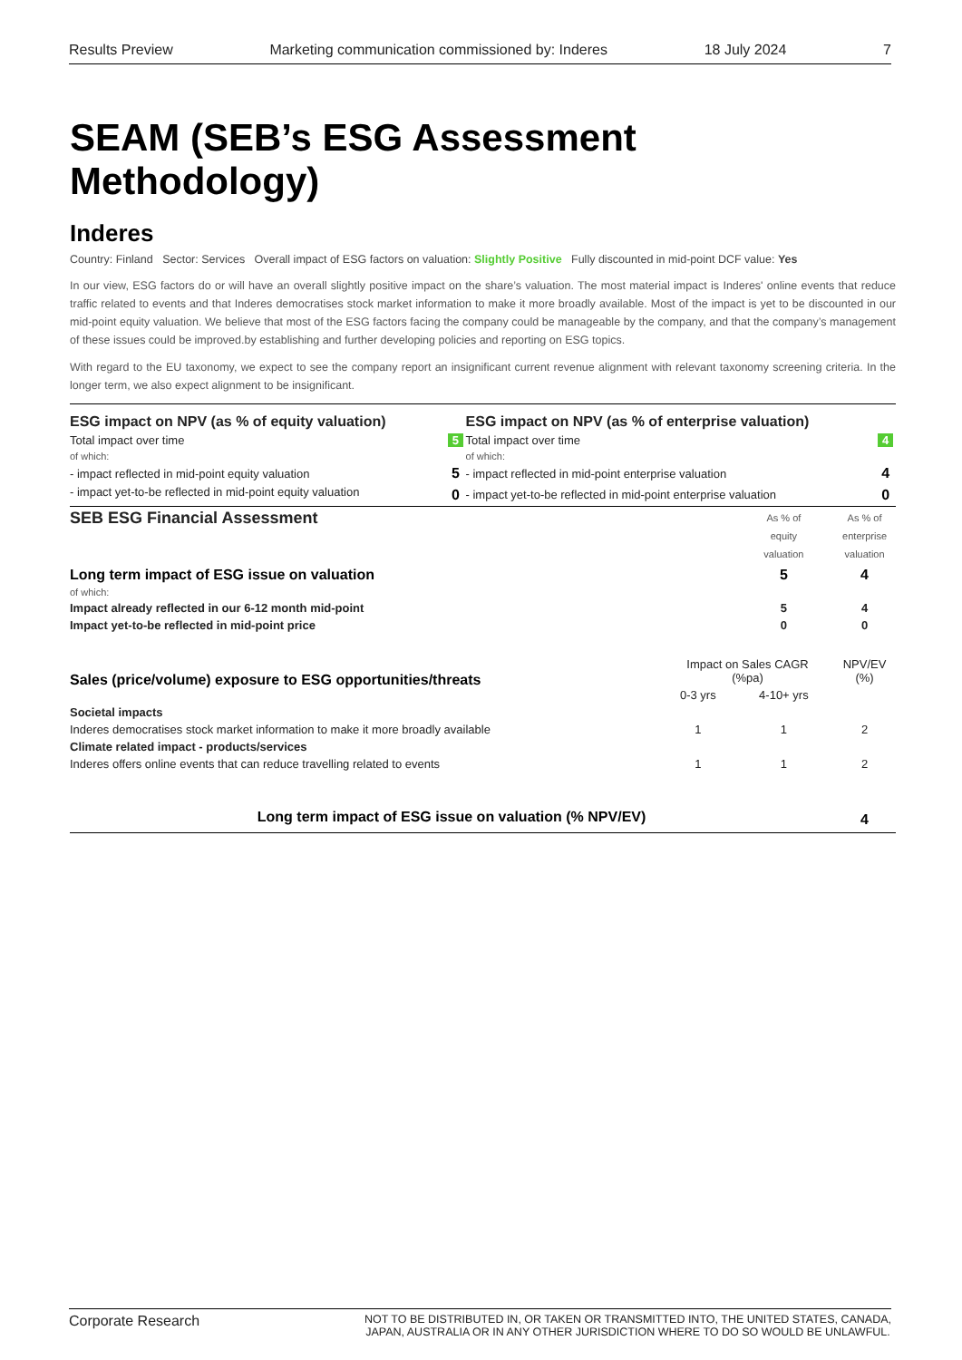Results Preview Marketing communication commissioned by: Inderes 18 July 2024 7
SEAM (SEB’s ESG Assessment Methodology)
Inderes
Country: Finland Sector: Services Overall impact of ESG factors on valuation: Slightly Positive Fully discounted in mid-point DCF value: Yes
In our view, ESG factors do or will have an overall slightly positive impact on the share’s valuation. The most material impact is Inderes' online events that reduce traffic related to events and that Inderes democratises stock market information to make it more broadly available. Most of the impact is yet to be discounted in our mid-point equity valuation. We believe that most of the ESG factors facing the company could be manageable by the company, and that the company’s management of these issues could be improved.by establishing and further developing policies and reporting on ESG topics.
With regard to the EU taxonomy, we expect to see the company report an insignificant current revenue alignment with relevant taxonomy screening criteria. In the longer term, we also expect alignment to be insignificant.
| ESG impact on NPV (as % of equity valuation) | | ESG impact on NPV (as % of enterprise valuation) | |
| --- | --- | --- | --- |
| Total impact over time | 5 | Total impact over time | 4 |
| of which: | | of which: | |
| - impact reflected in mid-point equity valuation | 5 | - impact reflected in mid-point enterprise valuation | 4 |
| - impact yet-to-be reflected in mid-point equity valuation | 0 | - impact yet-to-be reflected in mid-point enterprise valuation | 0 |
| SEB ESG Financial Assessment | | | As % of equity valuation | As % of enterprise valuation |
| Long term impact of ESG issue on valuation | | | 5 | 4 |
| of which: | | | | |
| Impact already reflected in our 6-12 month mid-point | | | 5 | 4 |
| Impact yet-to-be reflected in mid-point price | | | 0 | 0 |
| Sales (price/volume) exposure to ESG opportunities/threats | Impact on Sales CAGR (%pa) | | | NPV/EV (%) |
| | 0-3 yrs | | 4-10+ yrs | |
| Societal impacts | | | | |
| Inderes democratises stock market information to make it more broadly available | 1 | | 1 | 2 |
| Climate related impact - products/services | | | | |
| Inderes offers online events that can reduce travelling related to events | 1 | | 1 | 2 |
| Long term impact of ESG issue on valuation (% NPV/EV) | | | | 4 |
Corporate Research NOT TO BE DISTRIBUTED IN, OR TAKEN OR TRANSMITTED INTO, THE UNITED STATES, CANADA,
JAPAN, AUSTRALIA OR IN ANY OTHER JURISDICTION WHERE TO DO SO WOULD BE UNLAWFUL.